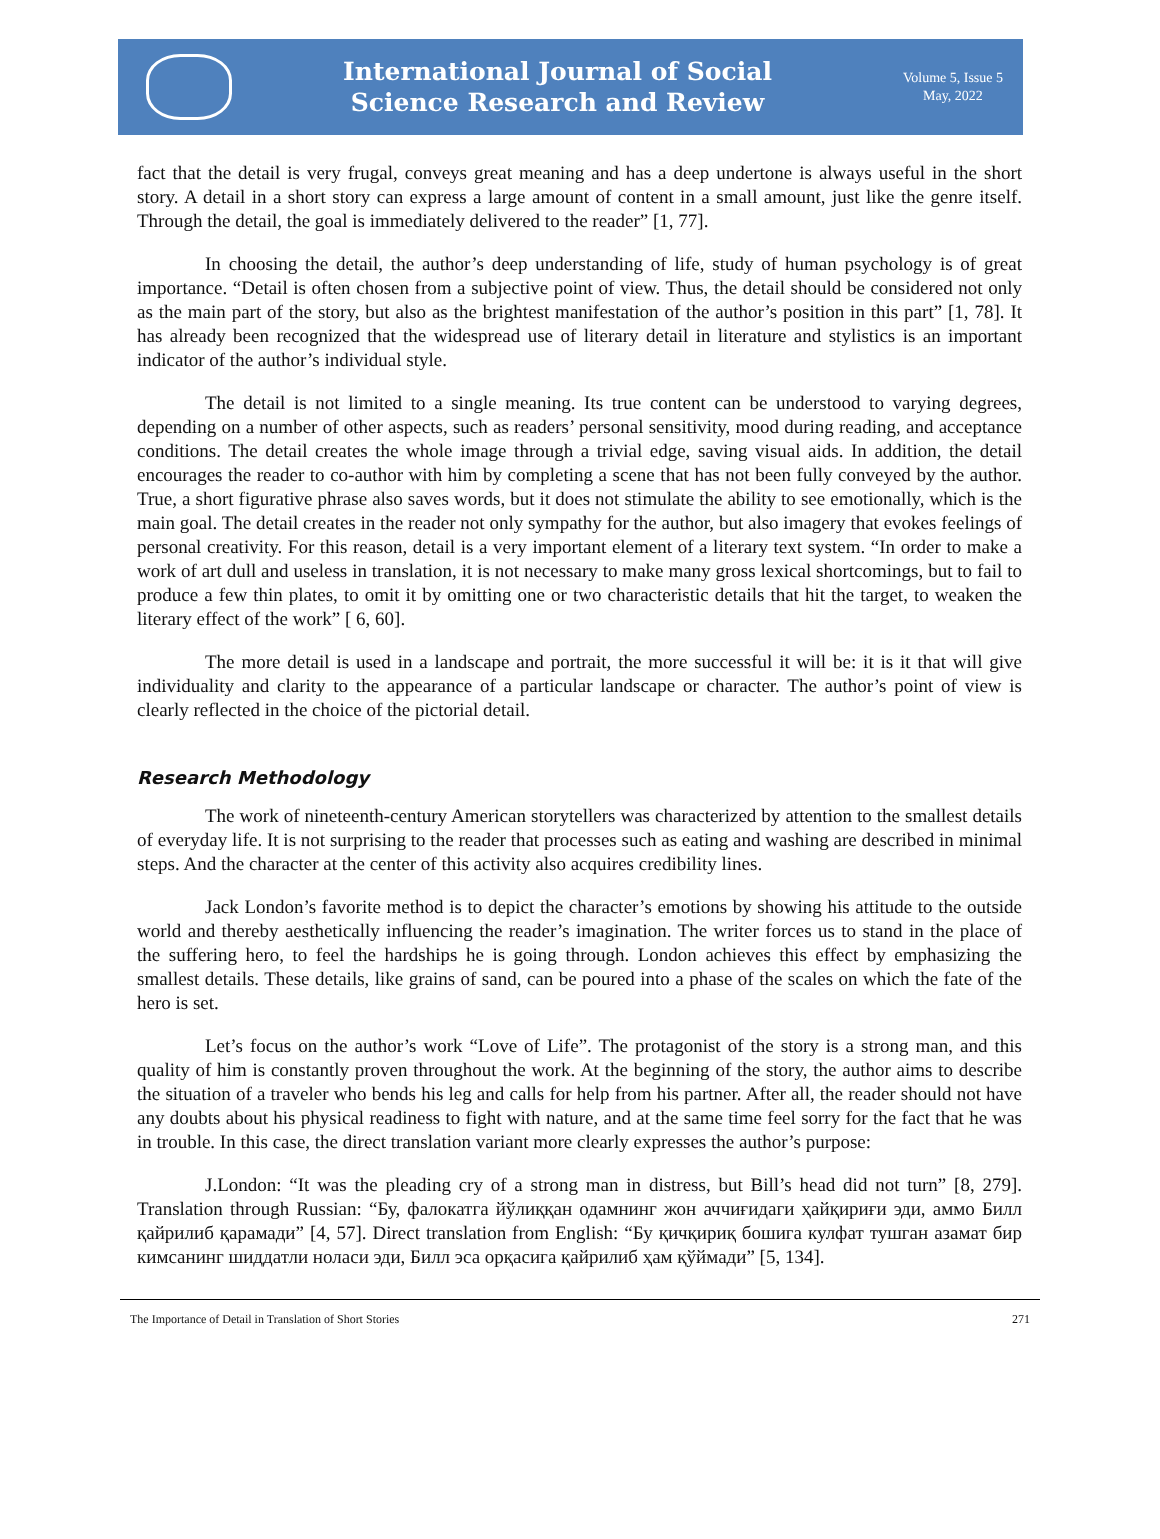International Journal of Social
Science Research and Review
Volume 5, Issue 5
May, 2022
fact that the detail is very frugal, conveys great meaning and has a deep undertone is always useful in the short story. A detail in a short story can express a large amount of content in a small amount, just like the genre itself. Through the detail, the goal is immediately delivered to the reader” [1, 77].
In choosing the detail, the author’s deep understanding of life, study of human psychology is of great importance. “Detail is often chosen from a subjective point of view. Thus, the detail should be considered not only as the main part of the story, but also as the brightest manifestation of the author’s position in this part” [1, 78]. It has already been recognized that the widespread use of literary detail in literature and stylistics is an important indicator of the author’s individual style.
The detail is not limited to a single meaning. Its true content can be understood to varying degrees, depending on a number of other aspects, such as readers’ personal sensitivity, mood during reading, and acceptance conditions. The detail creates the whole image through a trivial edge, saving visual aids. In addition, the detail encourages the reader to co-author with him by completing a scene that has not been fully conveyed by the author. True, a short figurative phrase also saves words, but it does not stimulate the ability to see emotionally, which is the main goal. The detail creates in the reader not only sympathy for the author, but also imagery that evokes feelings of personal creativity. For this reason, detail is a very important element of a literary text system. “In order to make a work of art dull and useless in translation, it is not necessary to make many gross lexical shortcomings, but to fail to produce a few thin plates, to omit it by omitting one or two characteristic details that hit the target, to weaken the literary effect of the work” [ 6, 60].
The more detail is used in a landscape and portrait, the more successful it will be: it is it that will give individuality and clarity to the appearance of a particular landscape or character. The author’s point of view is clearly reflected in the choice of the pictorial detail.
Research Methodology
The work of nineteenth-century American storytellers was characterized by attention to the smallest details of everyday life. It is not surprising to the reader that processes such as eating and washing are described in minimal steps. And the character at the center of this activity also acquires credibility lines.
Jack London’s favorite method is to depict the character’s emotions by showing his attitude to the outside world and thereby aesthetically influencing the reader’s imagination. The writer forces us to stand in the place of the suffering hero, to feel the hardships he is going through. London achieves this effect by emphasizing the smallest details. These details, like grains of sand, can be poured into a phase of the scales on which the fate of the hero is set.
Let’s focus on the author’s work “Love of Life”. The protagonist of the story is a strong man, and this quality of him is constantly proven throughout the work. At the beginning of the story, the author aims to describe the situation of a traveler who bends his leg and calls for help from his partner. After all, the reader should not have any doubts about his physical readiness to fight with nature, and at the same time feel sorry for the fact that he was in trouble. In this case, the direct translation variant more clearly expresses the author’s purpose:
J.London: “It was the pleading cry of a strong man in distress, but Bill’s head did not turn” [8, 279]. Translation through Russian: “Бу, фалокатга йўлиққан одамнинг жон аччиғидаги ҳайқириғи эди, аммо Билл қайрилиб қарамади” [4, 57]. Direct translation from English: “Бу қичқириқ бошига кулфат тушган азамат бир кимсанинг шиддатли ноласи эди, Билл эса орқасига қайрилиб ҳам қўймади” [5, 134].
The Importance of Detail in Translation of Short Stories 271